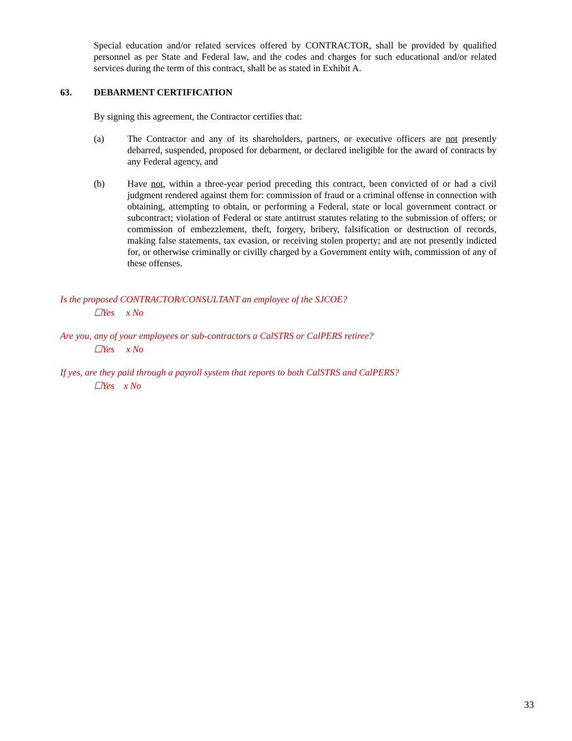Special education and/or related services offered by CONTRACTOR, shall be provided by qualified personnel as per State and Federal law, and the codes and charges for such educational and/or related services during the term of this contract, shall be as stated in Exhibit A.
63. DEBARMENT CERTIFICATION
By signing this agreement, the Contractor certifies that:
(a) The Contractor and any of its shareholders, partners, or executive officers are not presently debarred, suspended, proposed for debarment, or declared ineligible for the award of contracts by any Federal agency, and
(b) Have not, within a three-year period preceding this contract, been convicted of or had a civil judgment rendered against them for: commission of fraud or a criminal offense in connection with obtaining, attempting to obtain, or performing a Federal, state or local government contract or subcontract; violation of Federal or state antitrust statutes relating to the submission of offers; or commission of embezzlement, theft, forgery, bribery, falsification or destruction of records, making false statements, tax evasion, or receiving stolen property; and are not presently indicted for, or otherwise criminally or civilly charged by a Government entity with, commission of any of these offenses.
Is the proposed CONTRACTOR/CONSULTANT an employee of the SJCOE?
☐Yes x No
Are you, any of your employees or sub-contractors a CalSTRS or CalPERS retiree?
☐Yes x No
If yes, are they paid through a payroll system that reports to both CalSTRS and CalPERS?
☐Yes x No
33